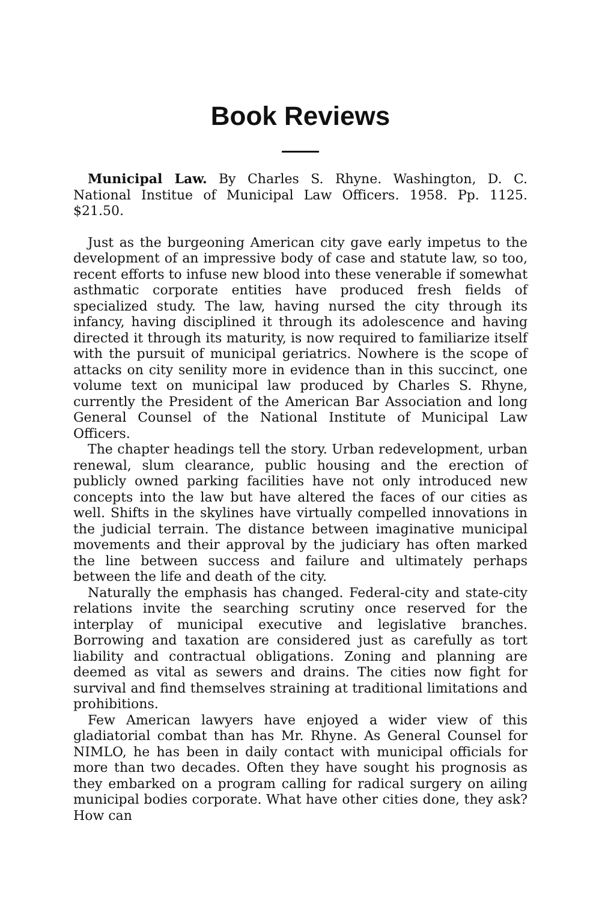Book Reviews
Municipal Law. By Charles S. Rhyne. Washington, D. C. National Institue of Municipal Law Officers. 1958. Pp. 1125. $21.50.
Just as the burgeoning American city gave early impetus to the development of an impressive body of case and statute law, so too, recent efforts to infuse new blood into these venerable if somewhat asthmatic corporate entities have produced fresh fields of specialized study. The law, having nursed the city through its infancy, having disciplined it through its adolescence and having directed it through its maturity, is now required to familiarize itself with the pursuit of municipal geriatrics. Nowhere is the scope of attacks on city senility more in evidence than in this succinct, one volume text on municipal law produced by Charles S. Rhyne, currently the President of the American Bar Association and long General Counsel of the National Institute of Municipal Law Officers.
The chapter headings tell the story. Urban redevelopment, urban renewal, slum clearance, public housing and the erection of publicly owned parking facilities have not only introduced new concepts into the law but have altered the faces of our cities as well. Shifts in the skylines have virtually compelled innovations in the judicial terrain. The distance between imaginative municipal movements and their approval by the judiciary has often marked the line between success and failure and ultimately perhaps between the life and death of the city.
Naturally the emphasis has changed. Federal-city and state-city relations invite the searching scrutiny once reserved for the interplay of municipal executive and legislative branches. Borrowing and taxation are considered just as carefully as tort liability and contractual obligations. Zoning and planning are deemed as vital as sewers and drains. The cities now fight for survival and find themselves straining at traditional limitations and prohibitions.
Few American lawyers have enjoyed a wider view of this gladiatorial combat than has Mr. Rhyne. As General Counsel for NIMLO, he has been in daily contact with municipal officials for more than two decades. Often they have sought his prognosis as they embarked on a program calling for radical surgery on ailing municipal bodies corporate. What have other cities done, they ask? How can